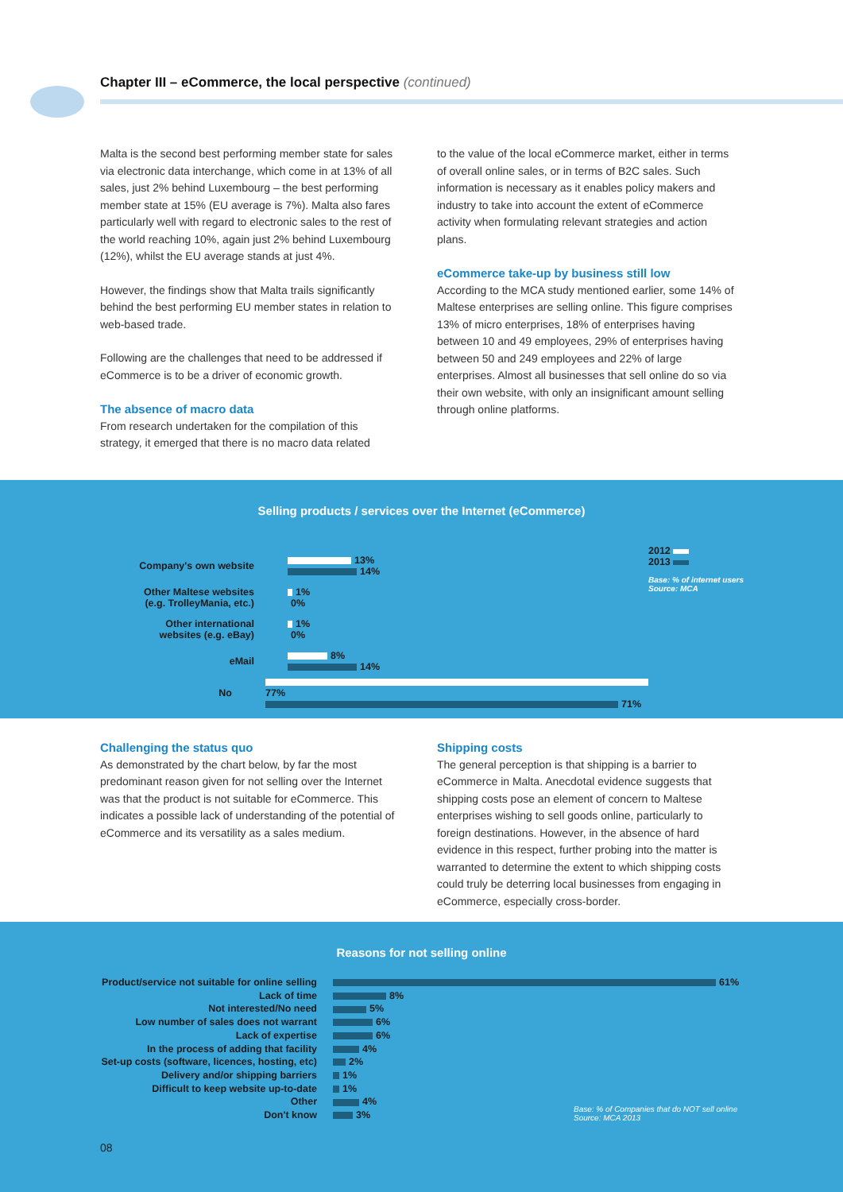Chapter III – eCommerce, the local perspective (continued)
Malta is the second best performing member state for sales via electronic data interchange, which come in at 13% of all sales, just 2% behind Luxembourg – the best performing member state at 15% (EU average is 7%). Malta also fares particularly well with regard to electronic sales to the rest of the world reaching 10%, again just 2% behind Luxembourg (12%), whilst the EU average stands at just 4%.
However, the findings show that Malta trails significantly behind the best performing EU member states in relation to web-based trade.
Following are the challenges that need to be addressed if eCommerce is to be a driver of economic growth.
The absence of macro data
From research undertaken for the compilation of this strategy, it emerged that there is no macro data related
to the value of the local eCommerce market, either in terms of overall online sales, or in terms of B2C sales. Such information is necessary as it enables policy makers and industry to take into account the extent of eCommerce activity when formulating relevant strategies and action plans.
eCommerce take-up by business still low
According to the MCA study mentioned earlier, some 14% of Maltese enterprises are selling online. This figure comprises 13% of micro enterprises, 18% of enterprises having between 10 and 49 employees, 29% of enterprises having between 50 and 249 employees and 22% of large enterprises. Almost all businesses that sell online do so via their own website, with only an insignificant amount selling through online platforms.
Selling products / services over the Internet (eCommerce)
2012
2013
Base: % of internet users
Source: MCA
Company's own website
13%
14%
Other Maltese websites
(e.g. TrolleyMania, etc.)
1%
0%
Other international
websites (e.g. eBay)
1%
0%
eMail
8%
14%
No
77%
71%
Challenging the status quo
As demonstrated by the chart below, by far the most predominant reason given for not selling over the Internet was that the product is not suitable for eCommerce. This indicates a possible lack of understanding of the potential of eCommerce and its versatility as a sales medium.
Shipping costs
The general perception is that shipping is a barrier to eCommerce in Malta. Anecdotal evidence suggests that shipping costs pose an element of concern to Maltese enterprises wishing to sell goods online, particularly to foreign destinations. However, in the absence of hard evidence in this respect, further probing into the matter is warranted to determine the extent to which shipping costs could truly be deterring local businesses from engaging in eCommerce, especially cross-border.
Reasons for not selling online
Product/service not suitable for online selling
61%
Lack of time 8%
Not interested/No need 5%
Low number of sales does not warrant 6%
Lack of expertise 6%
In the process of adding that facility
4%
Set-up costs (software, licences, hosting, etc)
2%
Delivery and/or shipping barriers 1%
Difficult to keep website up-to-date 1%
Other 4%
Don't know 3%
Base: % of Companies that do NOT sell online
Source: MCA 2013
08